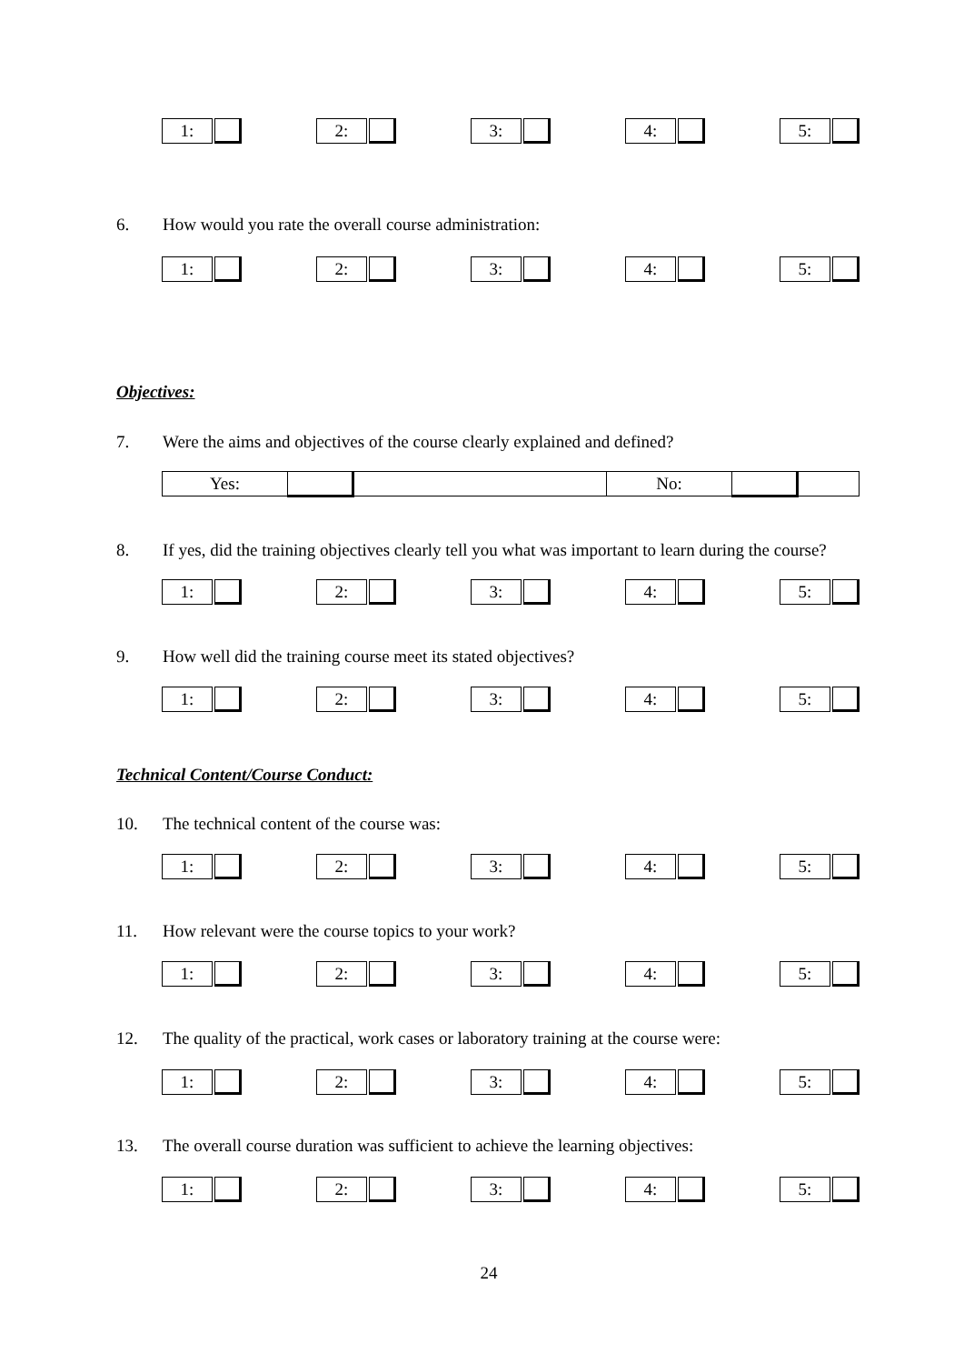1: 2: 3: 4: 5:
6. How would you rate the overall course administration:
1: 2: 3: 4: 5:
Objectives:
7. Were the aims and objectives of the course clearly explained and defined?
| Yes: | | | No: | | |
8. If yes, did the training objectives clearly tell you what was important to learn during the course?
1: 2: 3: 4: 5:
9. How well did the training course meet its stated objectives?
1: 2: 3: 4: 5:
Technical Content/Course Conduct:
10. The technical content of the course was:
1: 2: 3: 4: 5:
11. How relevant were the course topics to your work?
1: 2: 3: 4: 5:
12. The quality of the practical, work cases or laboratory training at the course were:
1: 2: 3: 4: 5:
13. The overall course duration was sufficient to achieve the learning objectives:
1: 2: 3: 4: 5:
24